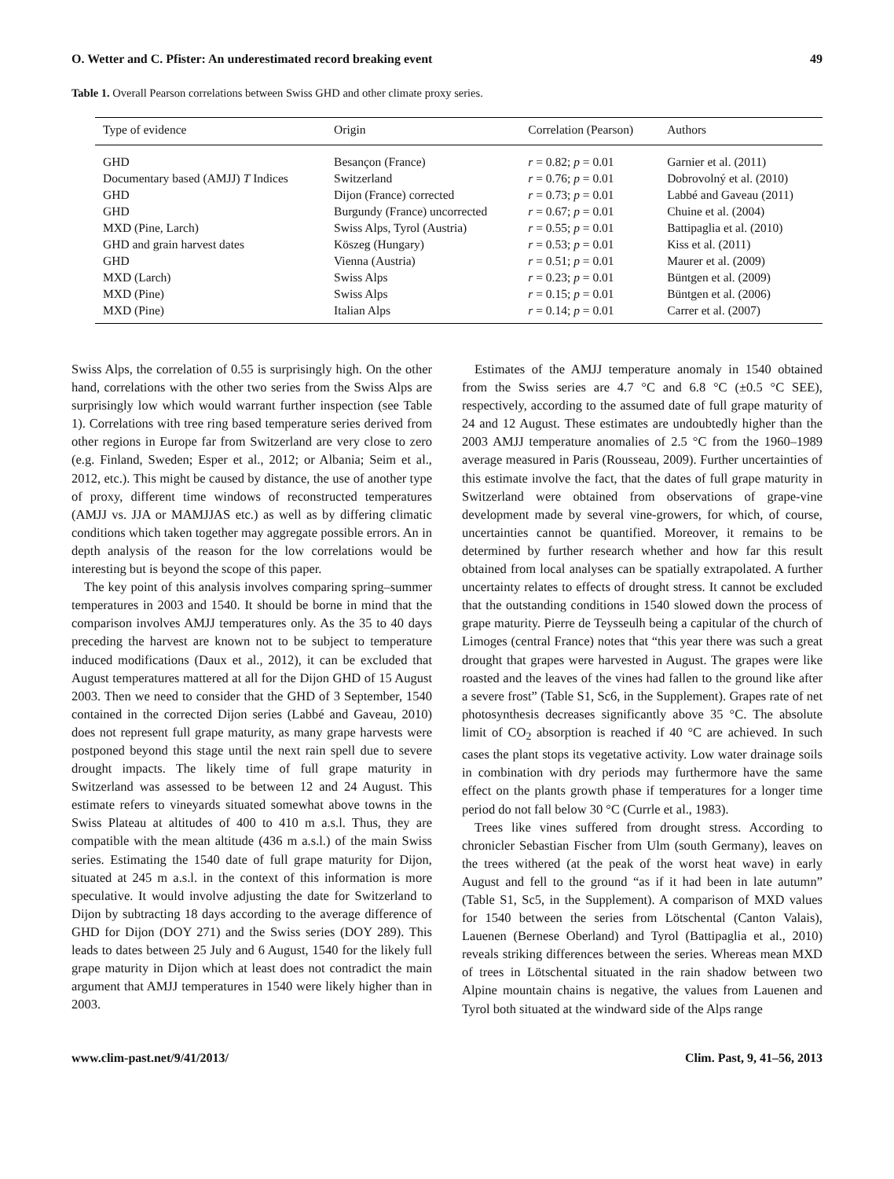O. Wetter and C. Pfister: An underestimated record breaking event 49
Table 1. Overall Pearson correlations between Swiss GHD and other climate proxy series.
| Type of evidence | Origin | Correlation (Pearson) | Authors |
| --- | --- | --- | --- |
| GHD | Besançon (France) | r = 0.82; p = 0.01 | Garnier et al. (2011) |
| Documentary based (AMJJ) T Indices | Switzerland | r = 0.76; p = 0.01 | Dobrovolný et al. (2010) |
| GHD | Dijon (France) corrected | r = 0.73; p = 0.01 | Labbé and Gaveau (2011) |
| GHD | Burgundy (France) uncorrected | r = 0.67; p = 0.01 | Chuine et al. (2004) |
| MXD (Pine, Larch) | Swiss Alps, Tyrol (Austria) | r = 0.55; p = 0.01 | Battipaglia et al. (2010) |
| GHD and grain harvest dates | Köszeg (Hungary) | r = 0.53; p = 0.01 | Kiss et al. (2011) |
| GHD | Vienna (Austria) | r = 0.51; p = 0.01 | Maurer et al. (2009) |
| MXD (Larch) | Swiss Alps | r = 0.23; p = 0.01 | Büntgen et al. (2009) |
| MXD (Pine) | Swiss Alps | r = 0.15; p = 0.01 | Büntgen et al. (2006) |
| MXD (Pine) | Italian Alps | r = 0.14; p = 0.01 | Carrer et al. (2007) |
Swiss Alps, the correlation of 0.55 is surprisingly high. On the other hand, correlations with the other two series from the Swiss Alps are surprisingly low which would warrant further inspection (see Table 1). Correlations with tree ring based temperature series derived from other regions in Europe far from Switzerland are very close to zero (e.g. Finland, Sweden; Esper et al., 2012; or Albania; Seim et al., 2012, etc.). This might be caused by distance, the use of another type of proxy, different time windows of reconstructed temperatures (AMJJ vs. JJA or MAMJJAS etc.) as well as by differing climatic conditions which taken together may aggregate possible errors. An in depth analysis of the reason for the low correlations would be interesting but is beyond the scope of this paper.
The key point of this analysis involves comparing spring–summer temperatures in 2003 and 1540. It should be borne in mind that the comparison involves AMJJ temperatures only. As the 35 to 40 days preceding the harvest are known not to be subject to temperature induced modifications (Daux et al., 2012), it can be excluded that August temperatures mattered at all for the Dijon GHD of 15 August 2003. Then we need to consider that the GHD of 3 September, 1540 contained in the corrected Dijon series (Labbé and Gaveau, 2010) does not represent full grape maturity, as many grape harvests were postponed beyond this stage until the next rain spell due to severe drought impacts. The likely time of full grape maturity in Switzerland was assessed to be between 12 and 24 August. This estimate refers to vineyards situated somewhat above towns in the Swiss Plateau at altitudes of 400 to 410 m a.s.l. Thus, they are compatible with the mean altitude (436 m a.s.l.) of the main Swiss series. Estimating the 1540 date of full grape maturity for Dijon, situated at 245 m a.s.l. in the context of this information is more speculative. It would involve adjusting the date for Switzerland to Dijon by subtracting 18 days according to the average difference of GHD for Dijon (DOY 271) and the Swiss series (DOY 289). This leads to dates between 25 July and 6 August, 1540 for the likely full grape maturity in Dijon which at least does not contradict the main argument that AMJJ temperatures in 1540 were likely higher than in 2003.
Estimates of the AMJJ temperature anomaly in 1540 obtained from the Swiss series are 4.7 °C and 6.8 °C (±0.5 °C SEE), respectively, according to the assumed date of full grape maturity of 24 and 12 August. These estimates are undoubtedly higher than the 2003 AMJJ temperature anomalies of 2.5 °C from the 1960–1989 average measured in Paris (Rousseau, 2009). Further uncertainties of this estimate involve the fact, that the dates of full grape maturity in Switzerland were obtained from observations of grape-vine development made by several vine-growers, for which, of course, uncertainties cannot be quantified. Moreover, it remains to be determined by further research whether and how far this result obtained from local analyses can be spatially extrapolated. A further uncertainty relates to effects of drought stress. It cannot be excluded that the outstanding conditions in 1540 slowed down the process of grape maturity. Pierre de Teysseulh being a capitular of the church of Limoges (central France) notes that “this year there was such a great drought that grapes were harvested in August. The grapes were like roasted and the leaves of the vines had fallen to the ground like after a severe frost” (Table S1, Sc6, in the Supplement). Grapes rate of net photosynthesis decreases significantly above 35 °C. The absolute limit of CO<sub>2</sub> absorption is reached if 40 °C are achieved. In such cases the plant stops its vegetative activity. Low water drainage soils in combination with dry periods may furthermore have the same effect on the plants growth phase if temperatures for a longer time period do not fall below 30 °C (Currle et al., 1983).
Trees like vines suffered from drought stress. According to chronicler Sebastian Fischer from Ulm (south Germany), leaves on the trees withered (at the peak of the worst heat wave) in early August and fell to the ground “as if it had been in late autumn” (Table S1, Sc5, in the Supplement). A comparison of MXD values for 1540 between the series from Lötschental (Canton Valais), Lauenen (Bernese Oberland) and Tyrol (Battipaglia et al., 2010) reveals striking differences between the series. Whereas mean MXD of trees in Lötschental situated in the rain shadow between two Alpine mountain chains is negative, the values from Lauenen and Tyrol both situated at the windward side of the Alps range
www.clim-past.net/9/41/2013/ Clim. Past, 9, 41–56, 2013